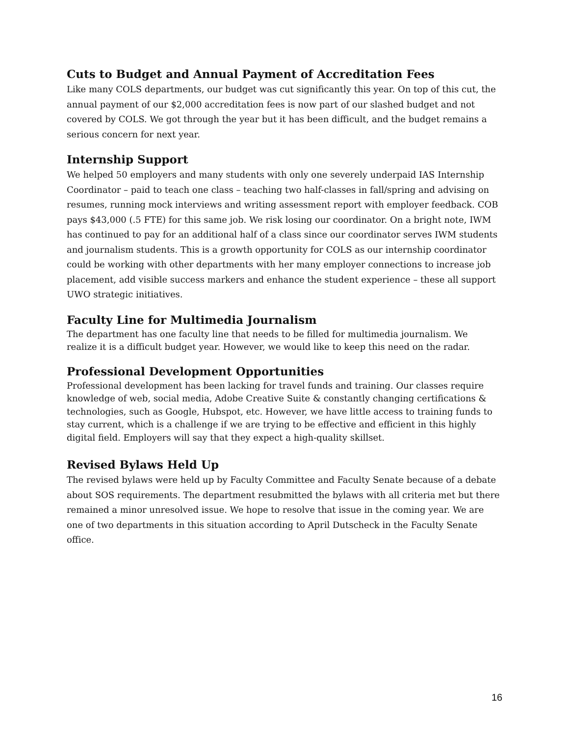Cuts to Budget and Annual Payment of Accreditation Fees
Like many COLS departments, our budget was cut significantly this year. On top of this cut, the annual payment of our $2,000 accreditation fees is now part of our slashed budget and not covered by COLS. We got through the year but it has been difficult, and the budget remains a serious concern for next year.
Internship Support
We helped 50 employers and many students with only one severely underpaid IAS Internship Coordinator – paid to teach one class – teaching two half-classes in fall/spring and advising on resumes, running mock interviews and writing assessment report with employer feedback. COB pays $43,000 (.5 FTE) for this same job. We risk losing our coordinator. On a bright note, IWM has continued to pay for an additional half of a class since our coordinator serves IWM students and journalism students. This is a growth opportunity for COLS as our internship coordinator could be working with other departments with her many employer connections to increase job placement, add visible success markers and enhance the student experience – these all support UWO strategic initiatives.
Faculty Line for Multimedia Journalism
The department has one faculty line that needs to be filled for multimedia journalism. We realize it is a difficult budget year. However, we would like to keep this need on the radar.
Professional Development Opportunities
Professional development has been lacking for travel funds and training. Our classes require knowledge of web, social media, Adobe Creative Suite & constantly changing certifications & technologies, such as Google, Hubspot, etc. However, we have little access to training funds to stay current, which is a challenge if we are trying to be effective and efficient in this highly digital field. Employers will say that they expect a high-quality skillset.
Revised Bylaws Held Up
The revised bylaws were held up by Faculty Committee and Faculty Senate because of a debate about SOS requirements. The department resubmitted the bylaws with all criteria met but there remained a minor unresolved issue. We hope to resolve that issue in the coming year. We are one of two departments in this situation according to April Dutscheck in the Faculty Senate office.
16